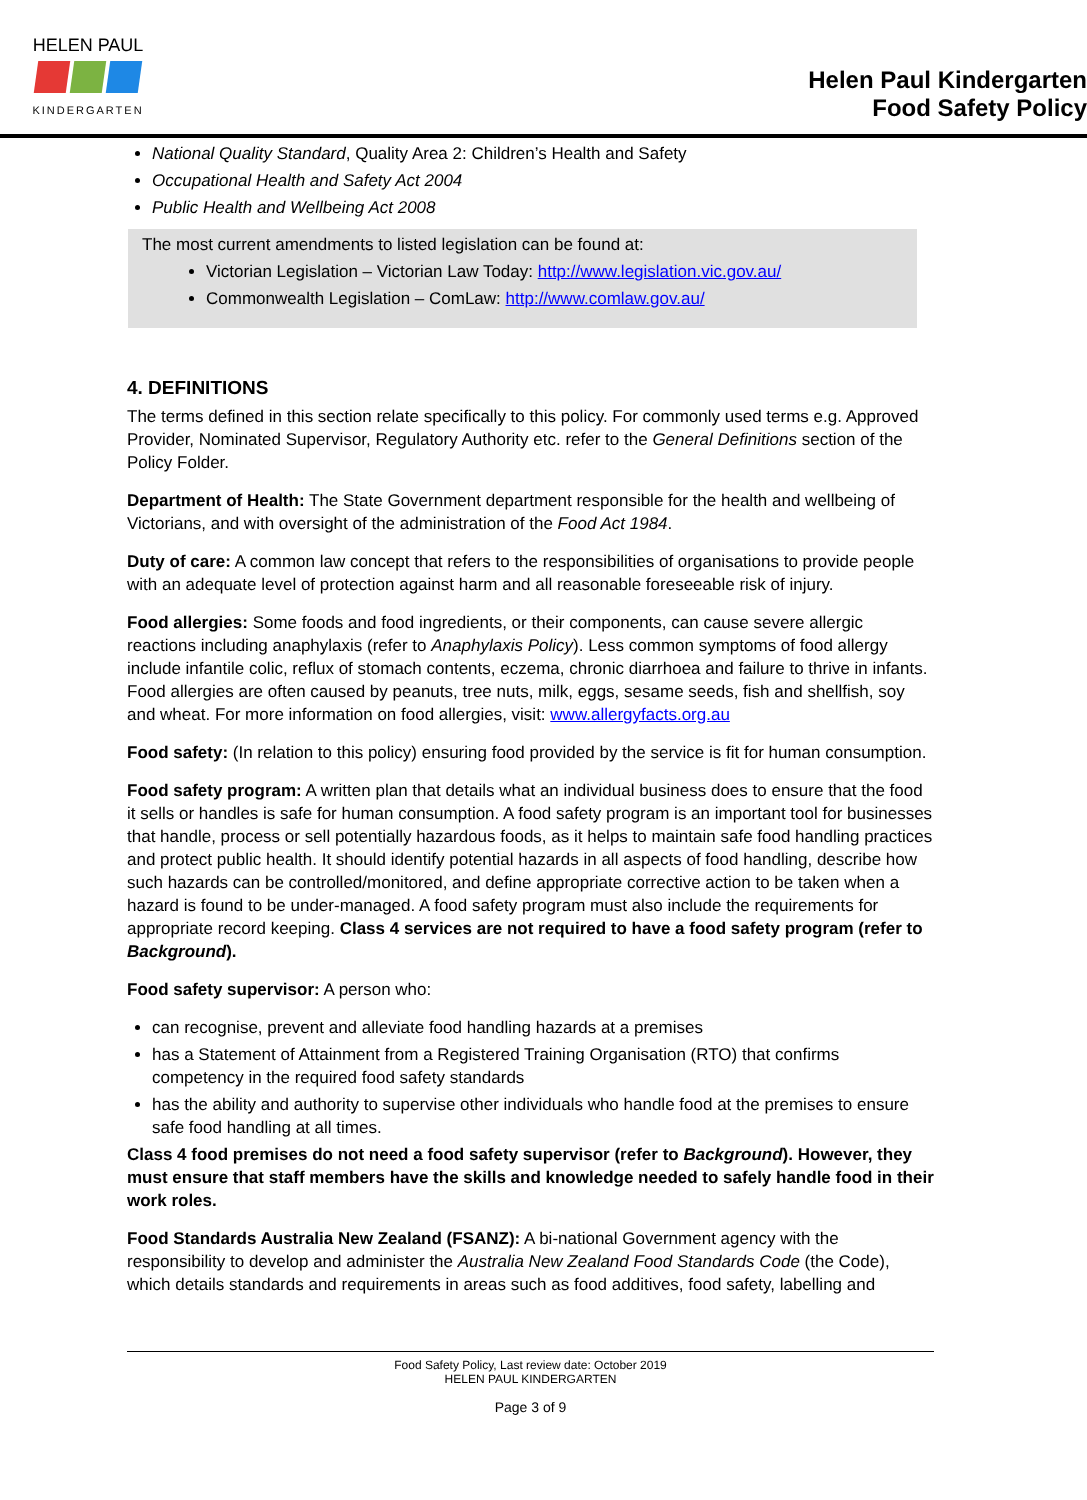HELEN PAUL
KINDERGARTEN
Helen Paul Kindergarten
Food Safety Policy
National Quality Standard, Quality Area 2: Children’s Health and Safety
Occupational Health and Safety Act 2004
Public Health and Wellbeing Act 2008
The most current amendments to listed legislation can be found at:
Victorian Legislation – Victorian Law Today: http://www.legislation.vic.gov.au/
Commonwealth Legislation – ComLaw: http://www.comlaw.gov.au/
4. DEFINITIONS
The terms defined in this section relate specifically to this policy. For commonly used terms e.g. Approved Provider, Nominated Supervisor, Regulatory Authority etc. refer to the General Definitions section of the Policy Folder.
Department of Health: The State Government department responsible for the health and wellbeing of Victorians, and with oversight of the administration of the Food Act 1984.
Duty of care: A common law concept that refers to the responsibilities of organisations to provide people with an adequate level of protection against harm and all reasonable foreseeable risk of injury.
Food allergies: Some foods and food ingredients, or their components, can cause severe allergic reactions including anaphylaxis (refer to Anaphylaxis Policy). Less common symptoms of food allergy include infantile colic, reflux of stomach contents, eczema, chronic diarrhoea and failure to thrive in infants. Food allergies are often caused by peanuts, tree nuts, milk, eggs, sesame seeds, fish and shellfish, soy and wheat. For more information on food allergies, visit: www.allergyfacts.org.au
Food safety: (In relation to this policy) ensuring food provided by the service is fit for human consumption.
Food safety program: A written plan that details what an individual business does to ensure that the food it sells or handles is safe for human consumption. A food safety program is an important tool for businesses that handle, process or sell potentially hazardous foods, as it helps to maintain safe food handling practices and protect public health. It should identify potential hazards in all aspects of food handling, describe how such hazards can be controlled/monitored, and define appropriate corrective action to be taken when a hazard is found to be under-managed. A food safety program must also include the requirements for appropriate record keeping. Class 4 services are not required to have a food safety program (refer to Background).
Food safety supervisor: A person who:
can recognise, prevent and alleviate food handling hazards at a premises
has a Statement of Attainment from a Registered Training Organisation (RTO) that confirms competency in the required food safety standards
has the ability and authority to supervise other individuals who handle food at the premises to ensure safe food handling at all times.
Class 4 food premises do not need a food safety supervisor (refer to Background). However, they must ensure that staff members have the skills and knowledge needed to safely handle food in their work roles.
Food Standards Australia New Zealand (FSANZ): A bi-national Government agency with the responsibility to develop and administer the Australia New Zealand Food Standards Code (the Code), which details standards and requirements in areas such as food additives, food safety, labelling and
Food Safety Policy, Last review date: October 2019
HELEN PAUL KINDERGARTEN
Page 3 of 9